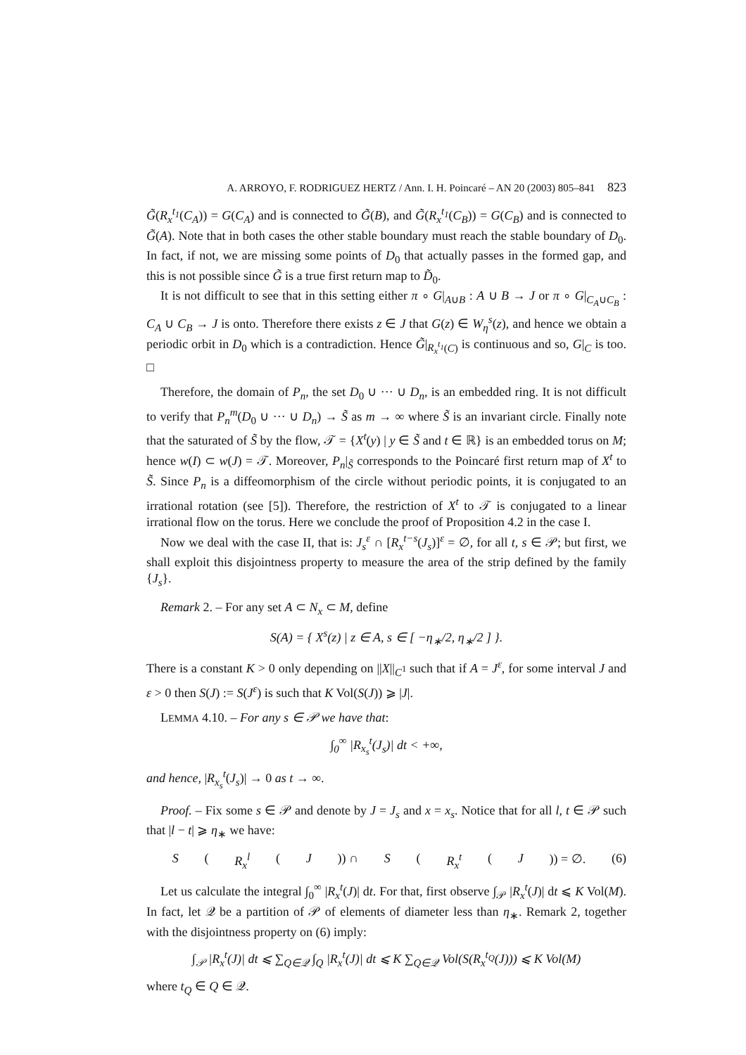A. ARROYO, F. RODRIGUEZ HERTZ / Ann. I. H. Poincaré – AN 20 (2003) 805–841 823
G̃(R<sub>x</sub><sup>t<sub>1</sub></sup>(C<sub>A</sub>)) = G(C<sub>A</sub>) and is connected to G̃(B), and G̃(R<sub>x</sub><sup>t<sub>1</sub></sup>(C<sub>B</sub>)) = G(C<sub>B</sub>) and is connected to G̃(A). Note that in both cases the other stable boundary must reach the stable boundary of D<sub>0</sub>. In fact, if not, we are missing some points of D<sub>0</sub> that actually passes in the formed gap, and this is not possible since G̃ is a true first return map to D̃<sub>0</sub>.
It is not difficult to see that in this setting either π ∘ G|<sub>A∪B</sub> : A ∪ B → J or π ∘ G|<sub>C<sub>A</sub>∪C<sub>B</sub></sub> : C<sub>A</sub> ∪ C<sub>B</sub> → J is onto. Therefore there exists z ∈ J that G(z) ∈ W<sub>η</sub><sup>s</sup>(z), and hence we obtain a periodic orbit in D<sub>0</sub> which is a contradiction. Hence G̃|<sub>R<sub>x</sub><sup>t<sub>1</sub></sup>(C)</sub> is continuous and so, G|<sub>C</sub> is too. □
Therefore, the domain of P<sub>n</sub>, the set D<sub>0</sub> ∪ ··· ∪ D<sub>n</sub>, is an embedded ring. It is not difficult to verify that P<sub>n</sub><sup>m</sup>(D<sub>0</sub> ∪ ··· ∪ D<sub>n</sub>) → S̃ as m → ∞ where S̃ is an invariant circle. Finally note that the saturated of S̃ by the flow, 𝒯 = {X<sup>t</sup>(y) | y ∈ S̃ and t ∈ ℝ} is an embedded torus on M; hence w(I) ⊂ w(J) = 𝒯. Moreover, P<sub>n</sub>|<sub>S̃</sub> corresponds to the Poincaré first return map of X<sup>t</sup> to S̃. Since P<sub>n</sub> is a diffeomorphism of the circle without periodic points, it is conjugated to an irrational rotation (see [5]). Therefore, the restriction of X<sup>t</sup> to 𝒯 is conjugated to a linear irrational flow on the torus. Here we conclude the proof of Proposition 4.2 in the case I.
Now we deal with the case II, that is: J<sub>s</sub><sup>ε</sup> ∩ [R<sub>x</sub><sup>t−s</sup>(J<sub>s</sub>)]<sup>ε</sup> = ∅, for all t, s ∈ 𝒫; but first, we shall exploit this disjointness property to measure the area of the strip defined by the family {J<sub>s</sub>}.
Remark 2. – For any set A ⊂ N<sub>x</sub> ⊂ M, define
S(A) = { X<sup>s</sup>(z) | z ∈ A, s ∈ [ −η<sub>∗</sub>/2, η<sub>∗</sub>/2 ] }.
There is a constant K > 0 only depending on ||X||<sub>C<sup>1</sup></sub> such that if A = J<sup>ε</sup>, for some interval J and ε > 0 then S(J) := S(J<sup>ε</sup>) is such that K Vol(S(J)) ⩾ |J|.
LEMMA 4.10. – For any s ∈ 𝒫 we have that:
∫<sub>0</sub><sup>∞</sup> |R<sub>x<sub>s</sub></sub><sup>t</sup>(J<sub>s</sub>)| dt < +∞,
and hence, |R<sub>x<sub>s</sub></sub><sup>t</sup>(J<sub>s</sub>)| → 0 as t → ∞.
Proof. – Fix some s ∈ 𝒫 and denote by J = J<sub>s</sub> and x = x<sub>s</sub>. Notice that for all l, t ∈ 𝒫 such that |l − t| ⩾ η<sub>∗</sub> we have:
S (R<sub>x</sub><sup>l</sup> (J)) ∩ S (R<sub>x</sub><sup>t</sup> (J)) = ∅. (6)
Let us calculate the integral ∫<sub>0</sub><sup>∞</sup> |R<sub>x</sub><sup>t</sup>(J)| dt. For that, first observe ∫<sub>𝒫</sub> |R<sub>x</sub><sup>t</sup>(J)| dt ⩽ K Vol(M). In fact, let 𝒬 be a partition of 𝒫 of elements of diameter less than η<sub>∗</sub>. Remark 2, together with the disjointness property on (6) imply:
∫<sub>𝒫</sub> |R<sub>x</sub><sup>t</sup>(J)| dt ⩽ ∑<sub>Q∈𝒬</sub> ∫<sub>Q</sub> |R<sub>x</sub><sup>t</sup>(J)| dt ⩽ K ∑<sub>Q∈𝒬</sub> Vol(S(R<sub>x</sub><sup>t<sub>Q</sub></sup>(J))) ⩽ K Vol(M)
where t<sub>Q</sub> ∈ Q ∈ 𝒬.